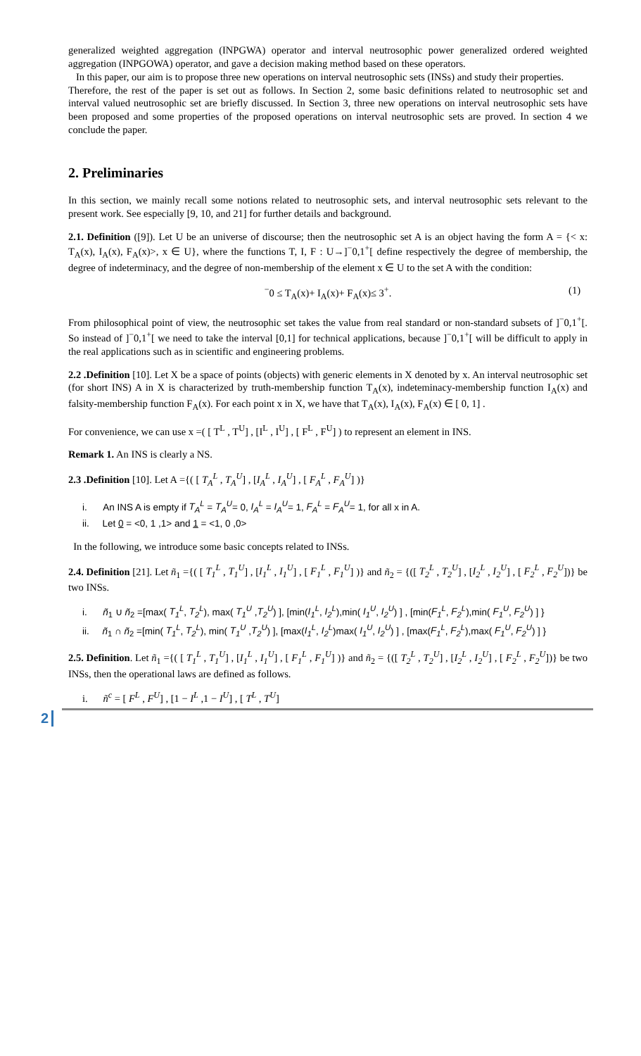generalized weighted aggregation (INPGWA) operator and interval neutrosophic power generalized ordered weighted aggregation (INPGOWA) operator, and gave a decision making method based on these operators.
In this paper, our aim is to propose three new operations on interval neutrosophic sets (INSs) and study their properties.
Therefore, the rest of the paper is set out as follows. In Section 2, some basic definitions related to neutrosophic set and interval valued neutrosophic set are briefly discussed. In Section 3, three new operations on interval neutrosophic sets have been proposed and some properties of the proposed operations on interval neutrosophic sets are proved. In section 4 we conclude the paper.
2. Preliminaries
In this section, we mainly recall some notions related to neutrosophic sets, and interval neutrosophic sets relevant to the present work. See especially [9, 10, and 21] for further details and background.
2.1. Definition ([9]). Let U be an universe of discourse; then the neutrosophic set A is an object having the form A = {< x: T<sub>A</sub>(x), I<sub>A</sub>(x), F<sub>A</sub>(x)>, x ∈ U}, where the functions T, I, F : U→]<sup>−</sup>0,1<sup>+</sup>[ define respectively the degree of membership, the degree of indeterminacy, and the degree of non-membership of the element x ∈ U to the set A with the condition:
<sup>−</sup>0 ≤ T<sub>A</sub>(x)+ I<sub>A</sub>(x)+ F<sub>A</sub>(x)≤ 3<sup>+</sup>. (1)
From philosophical point of view, the neutrosophic set takes the value from real standard or non-standard subsets of ]<sup>−</sup>0,1<sup>+</sup>[. So instead of ]<sup>−</sup>0,1<sup>+</sup>[ we need to take the interval [0,1] for technical applications, because ]<sup>−</sup>0,1<sup>+</sup>[ will be difficult to apply in the real applications such as in scientific and engineering problems.
2.2 .Definition [10]. Let X be a space of points (objects) with generic elements in X denoted by x. An interval neutrosophic set (for short INS) A in X is characterized by truth-membership function T<sub>A</sub>(x), indeteminacy-membership function I<sub>A</sub>(x) and falsity-membership function F<sub>A</sub>(x). For each point x in X, we have that T<sub>A</sub>(x), I<sub>A</sub>(x), F<sub>A</sub>(x) ∈ [ 0, 1] .
For convenience, we can use x =( [ T<sup>L</sup> , T<sup>U</sup>] , [I<sup>L</sup> , I<sup>U</sup>] , [ F<sup>L</sup> , F<sup>U</sup>] ) to represent an element in INS.
Remark 1. An INS is clearly a NS.
2.3 .Definition [10]. Let A ={( [ T<sub>A</sub><sup>L</sup> , T<sub>A</sub><sup>U</sup>] , [I<sub>A</sub><sup>L</sup> , I<sub>A</sub><sup>U</sup>] , [ F<sub>A</sub><sup>L</sup> , F<sub>A</sub><sup>U</sup>] )}
i. An INS A is empty if T<sub>A</sub><sup>L</sup> = T<sub>A</sub><sup>U</sup>= 0, I<sub>A</sub><sup>L</sup> = I<sub>A</sub><sup>U</sup>= 1, F<sub>A</sub><sup>L</sup> = F<sub>A</sub><sup>U</sup>= 1, for all x in A.
ii. Let 0 = <0, 1 ,1> and 1 = <1, 0 ,0>
In the following, we introduce some basic concepts related to INSs.
2.4. Definition [21]. Let ñ<sub>1</sub> ={( [ T<sub>1</sub><sup>L</sup> , T<sub>1</sub><sup>U</sup>] , [I<sub>1</sub><sup>L</sup> , I<sub>1</sub><sup>U</sup>] , [ F<sub>1</sub><sup>L</sup> , F<sub>1</sub><sup>U</sup>] )} and ñ<sub>2</sub> = {([ T<sub>2</sub><sup>L</sup> , T<sub>2</sub><sup>U</sup>] , [I<sub>2</sub><sup>L</sup> , I<sub>2</sub><sup>U</sup>] , [ F<sub>2</sub><sup>L</sup> , F<sub>2</sub><sup>U</sup>])} be two INSs.
i. ñ<sub>1</sub> ∪ ñ<sub>2</sub> =[max( T<sub>1</sub><sup>L</sup>, T<sub>2</sub><sup>L</sup>), max( T<sub>1</sub><sup>U</sup> ,T<sub>2</sub><sup>U</sup>) ], [min(I<sub>1</sub><sup>L</sup>, I<sub>2</sub><sup>L</sup>),min( I<sub>1</sub><sup>U</sup>, I<sub>2</sub><sup>U</sup>) ] , [min(F<sub>1</sub><sup>L</sup>, F<sub>2</sub><sup>L</sup>),min( F<sub>1</sub><sup>U</sup>, F<sub>2</sub><sup>U</sup>) ] }
ii. ñ<sub>1</sub> ∩ ñ<sub>2</sub> =[min( T<sub>1</sub><sup>L</sup>, T<sub>2</sub><sup>L</sup>), min( T<sub>1</sub><sup>U</sup> ,T<sub>2</sub><sup>U</sup>) ], [max(I<sub>1</sub><sup>L</sup>, I<sub>2</sub><sup>L</sup>)max( I<sub>1</sub><sup>U</sup>, I<sub>2</sub><sup>U</sup>) ] , [max(F<sub>1</sub><sup>L</sup>, F<sub>2</sub><sup>L</sup>),max( F<sub>1</sub><sup>U</sup>, F<sub>2</sub><sup>U</sup>) ] }
2.5. Definition. Let ñ<sub>1</sub> ={( [ T<sub>1</sub><sup>L</sup> , T<sub>1</sub><sup>U</sup>] , [I<sub>1</sub><sup>L</sup> , I<sub>1</sub><sup>U</sup>] , [ F<sub>1</sub><sup>L</sup> , F<sub>1</sub><sup>U</sup>] )} and ñ<sub>2</sub> = {([ T<sub>2</sub><sup>L</sup> , T<sub>2</sub><sup>U</sup>] , [I<sub>2</sub><sup>L</sup> , I<sub>2</sub><sup>U</sup>] , [ F<sub>2</sub><sup>L</sup> , F<sub>2</sub><sup>U</sup>])} be two INSs, then the operational laws are defined as follows.
i. ñ<sup>c</sup> = [ F<sup>L</sup> , F<sup>U</sup>] , [1 − I<sup>L</sup> ,1 − I<sup>U</sup>] , [ T<sup>L</sup> , T<sup>U</sup>]
2